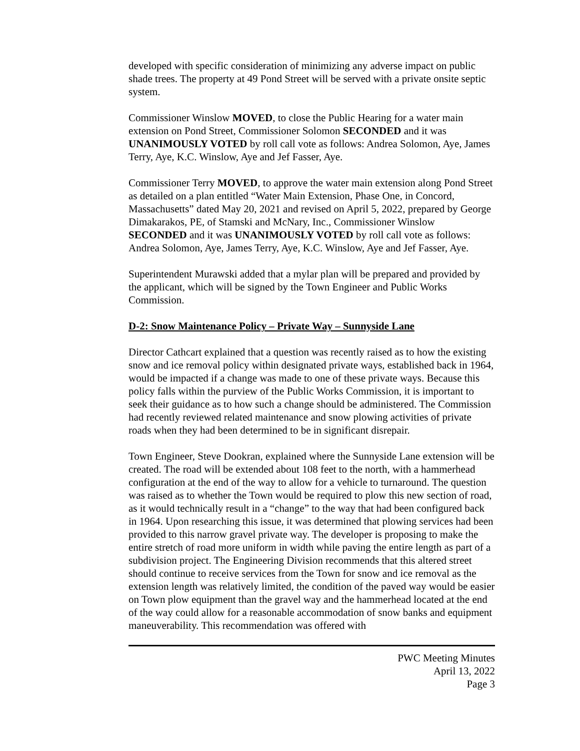developed with specific consideration of minimizing any adverse impact on public shade trees. The property at 49 Pond Street will be served with a private onsite septic system.
Commissioner Winslow MOVED, to close the Public Hearing for a water main extension on Pond Street, Commissioner Solomon SECONDED and it was UNANIMOUSLY VOTED by roll call vote as follows: Andrea Solomon, Aye, James Terry, Aye, K.C. Winslow, Aye and Jef Fasser, Aye.
Commissioner Terry MOVED, to approve the water main extension along Pond Street as detailed on a plan entitled “Water Main Extension, Phase One, in Concord, Massachusetts” dated May 20, 2021 and revised on April 5, 2022, prepared by George Dimakarakos, PE, of Stamski and McNary, Inc., Commissioner Winslow SECONDED and it was UNANIMOUSLY VOTED by roll call vote as follows: Andrea Solomon, Aye, James Terry, Aye, K.C. Winslow, Aye and Jef Fasser, Aye.
Superintendent Murawski added that a mylar plan will be prepared and provided by the applicant, which will be signed by the Town Engineer and Public Works Commission.
D-2: Snow Maintenance Policy – Private Way – Sunnyside Lane
Director Cathcart explained that a question was recently raised as to how the existing snow and ice removal policy within designated private ways, established back in 1964, would be impacted if a change was made to one of these private ways. Because this policy falls within the purview of the Public Works Commission, it is important to seek their guidance as to how such a change should be administered. The Commission had recently reviewed related maintenance and snow plowing activities of private roads when they had been determined to be in significant disrepair.
Town Engineer, Steve Dookran, explained where the Sunnyside Lane extension will be created. The road will be extended about 108 feet to the north, with a hammerhead configuration at the end of the way to allow for a vehicle to turnaround. The question was raised as to whether the Town would be required to plow this new section of road, as it would technically result in a “change” to the way that had been configured back in 1964. Upon researching this issue, it was determined that plowing services had been provided to this narrow gravel private way. The developer is proposing to make the entire stretch of road more uniform in width while paving the entire length as part of a subdivision project. The Engineering Division recommends that this altered street should continue to receive services from the Town for snow and ice removal as the extension length was relatively limited, the condition of the paved way would be easier on Town plow equipment than the gravel way and the hammerhead located at the end of the way could allow for a reasonable accommodation of snow banks and equipment maneuverability. This recommendation was offered with
PWC Meeting Minutes
April 13, 2022
Page 3